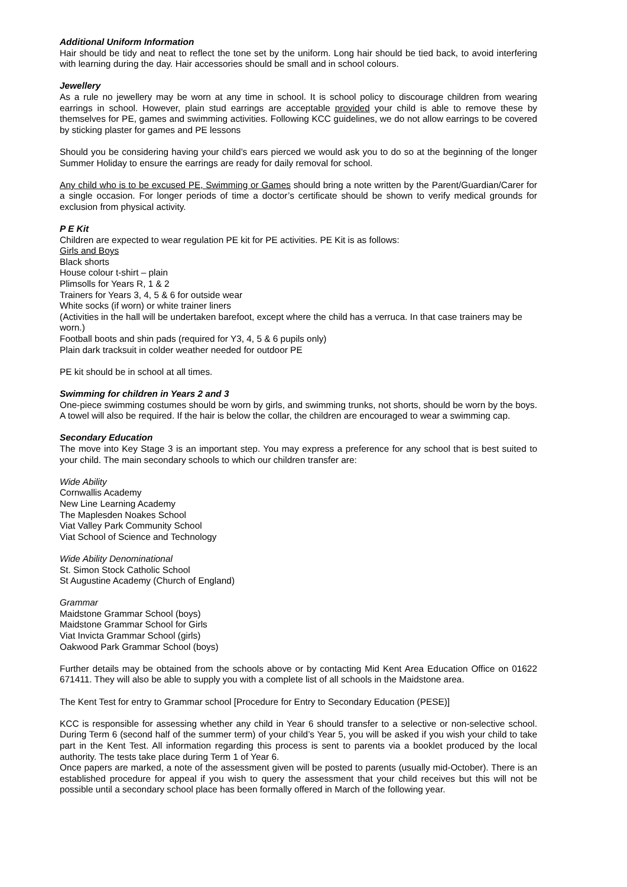Additional Uniform Information
Hair should be tidy and neat to reflect the tone set by the uniform. Long hair should be tied back, to avoid interfering with learning during the day. Hair accessories should be small and in school colours.
Jewellery
As a rule no jewellery may be worn at any time in school. It is school policy to discourage children from wearing earrings in school. However, plain stud earrings are acceptable provided your child is able to remove these by themselves for PE, games and swimming activities. Following KCC guidelines, we do not allow earrings to be covered by sticking plaster for games and PE lessons
Should you be considering having your child’s ears pierced we would ask you to do so at the beginning of the longer Summer Holiday to ensure the earrings are ready for daily removal for school.
Any child who is to be excused PE, Swimming or Games should bring a note written by the Parent/Guardian/Carer for a single occasion. For longer periods of time a doctor’s certificate should be shown to verify medical grounds for exclusion from physical activity.
P E Kit
Children are expected to wear regulation PE kit for PE activities. PE Kit is as follows:
Girls and Boys
Black shorts
House colour t-shirt – plain
Plimsolls for Years R, 1 & 2
Trainers for Years 3, 4, 5 & 6 for outside wear
White socks (if worn) or white trainer liners
(Activities in the hall will be undertaken barefoot, except where the child has a verruca. In that case trainers may be worn.)
Football boots and shin pads (required for Y3, 4, 5 & 6 pupils only)
Plain dark tracksuit in colder weather needed for outdoor PE
PE kit should be in school at all times.
Swimming for children in Years 2 and 3
One-piece swimming costumes should be worn by girls, and swimming trunks, not shorts, should be worn by the boys. A towel will also be required. If the hair is below the collar, the children are encouraged to wear a swimming cap.
Secondary Education
The move into Key Stage 3 is an important step. You may express a preference for any school that is best suited to your child. The main secondary schools to which our children transfer are:
Wide Ability
Cornwallis Academy
New Line Learning Academy
The Maplesden Noakes School
Viat Valley Park Community School
Viat School of Science and Technology
Wide Ability Denominational
St. Simon Stock Catholic School
St Augustine Academy (Church of England)
Grammar
Maidstone Grammar School (boys)
Maidstone Grammar School for Girls
Viat Invicta Grammar School (girls)
Oakwood Park Grammar School (boys)
Further details may be obtained from the schools above or by contacting Mid Kent Area Education Office on 01622 671411. They will also be able to supply you with a complete list of all schools in the Maidstone area.
The Kent Test for entry to Grammar school [Procedure for Entry to Secondary Education (PESE)]
KCC is responsible for assessing whether any child in Year 6 should transfer to a selective or non-selective school. During Term 6 (second half of the summer term) of your child’s Year 5, you will be asked if you wish your child to take part in the Kent Test. All information regarding this process is sent to parents via a booklet produced by the local authority. The tests take place during Term 1 of Year 6.
Once papers are marked, a note of the assessment given will be posted to parents (usually mid-October). There is an established procedure for appeal if you wish to query the assessment that your child receives but this will not be possible until a secondary school place has been formally offered in March of the following year.